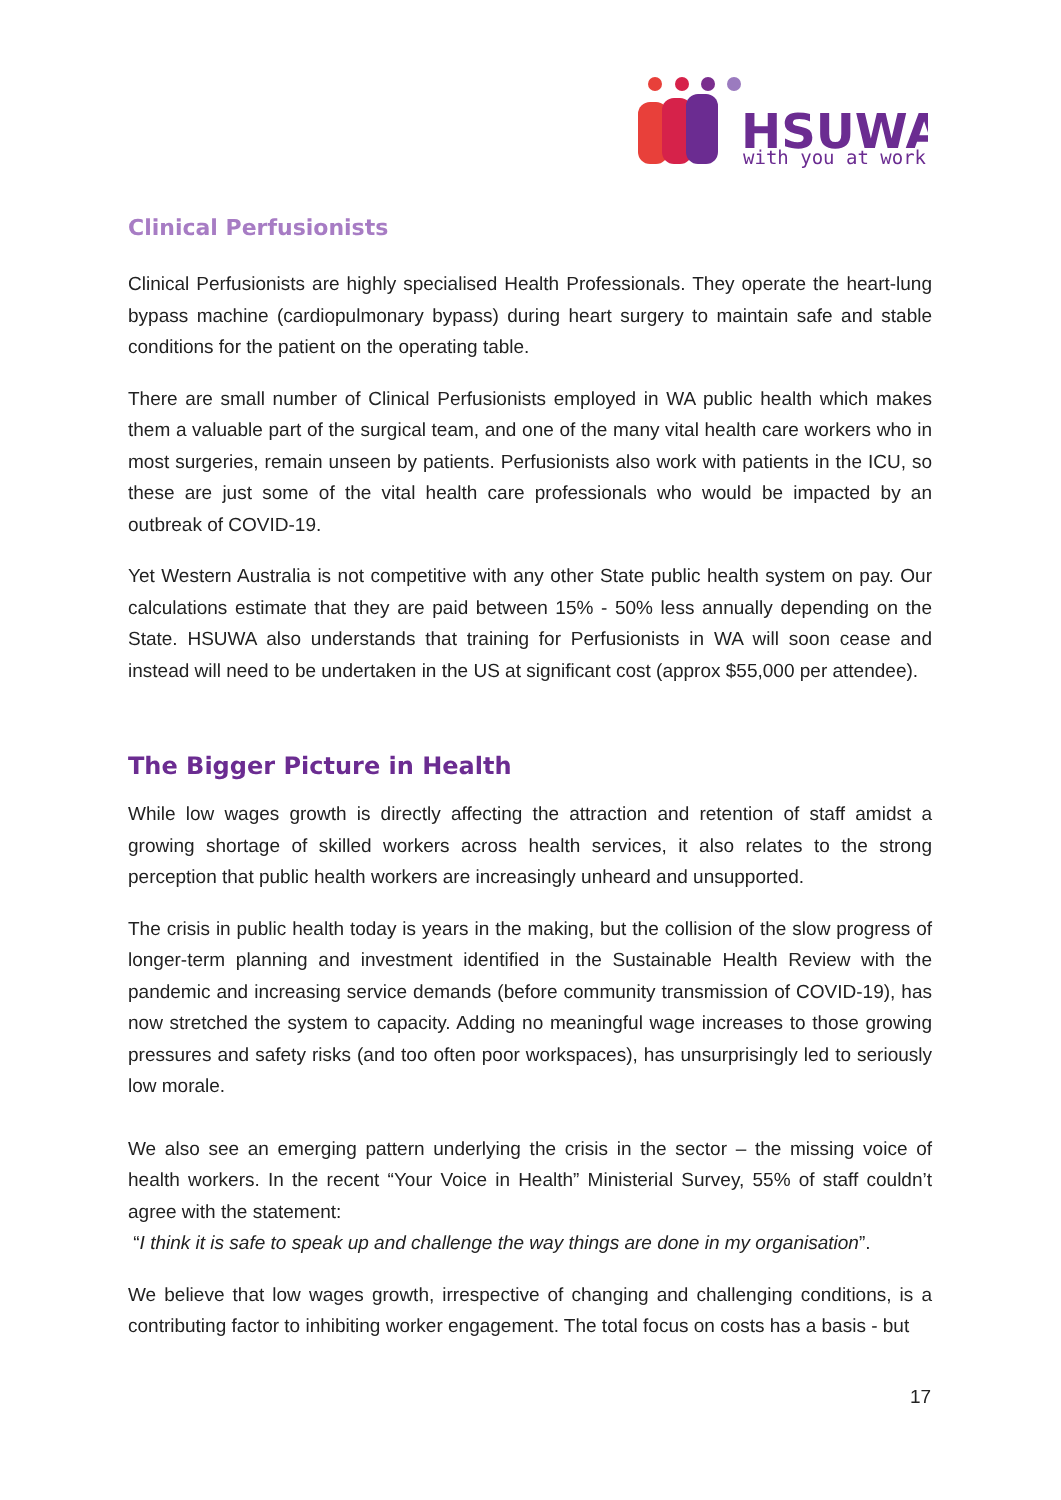HSUWA
with you at work
Clinical Perfusionists
Clinical Perfusionists are highly specialised Health Professionals. They operate the heart-lung bypass machine (cardiopulmonary bypass) during heart surgery to maintain safe and stable conditions for the patient on the operating table.
There are small number of Clinical Perfusionists employed in WA public health which makes them a valuable part of the surgical team, and one of the many vital health care workers who in most surgeries, remain unseen by patients. Perfusionists also work with patients in the ICU, so these are just some of the vital health care professionals who would be impacted by an outbreak of COVID-19.
Yet Western Australia is not competitive with any other State public health system on pay. Our calculations estimate that they are paid between 15% - 50% less annually depending on the State. HSUWA also understands that training for Perfusionists in WA will soon cease and instead will need to be undertaken in the US at significant cost (approx $55,000 per attendee).
The Bigger Picture in Health
While low wages growth is directly affecting the attraction and retention of staff amidst a growing shortage of skilled workers across health services, it also relates to the strong perception that public health workers are increasingly unheard and unsupported.
The crisis in public health today is years in the making, but the collision of the slow progress of longer-term planning and investment identified in the Sustainable Health Review with the pandemic and increasing service demands (before community transmission of COVID-19), has now stretched the system to capacity. Adding no meaningful wage increases to those growing pressures and safety risks (and too often poor workspaces), has unsurprisingly led to seriously low morale.
We also see an emerging pattern underlying the crisis in the sector – the missing voice of health workers. In the recent “Your Voice in Health” Ministerial Survey, 55% of staff couldn’t agree with the statement:
“I think it is safe to speak up and challenge the way things are done in my organisation”.
We believe that low wages growth, irrespective of changing and challenging conditions, is a contributing factor to inhibiting worker engagement. The total focus on costs has a basis - but
17